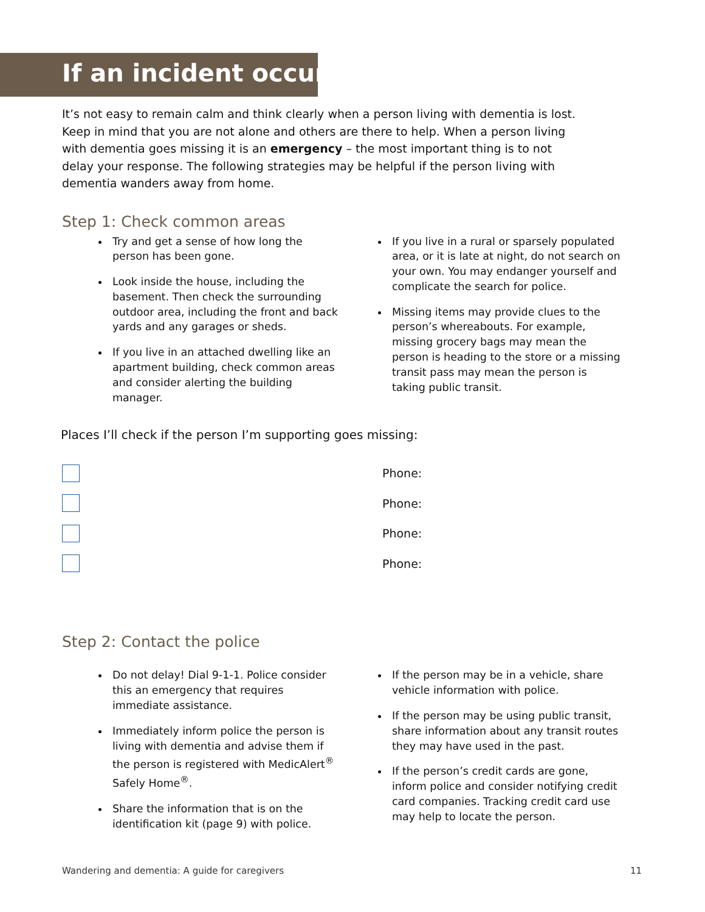If an incident occurs
It’s not easy to remain calm and think clearly when a person living with dementia is lost. Keep in mind that you are not alone and others are there to help. When a person living with dementia goes missing it is an emergency – the most important thing is to not delay your response. The following strategies may be helpful if the person living with dementia wanders away from home.
Step 1: Check common areas
Try and get a sense of how long the person has been gone.
Look inside the house, including the basement. Then check the surrounding outdoor area, including the front and back yards and any garages or sheds.
If you live in an attached dwelling like an apartment building, check common areas and consider alerting the building manager.
If you live in a rural or sparsely populated area, or it is late at night, do not search on your own. You may endanger yourself and complicate the search for police.
Missing items may provide clues to the person’s whereabouts. For example, missing grocery bags may mean the person is heading to the store or a missing transit pass may mean the person is taking public transit.
Places I’ll check if the person I’m supporting goes missing:
Phone:
Phone:
Phone:
Phone:
Step 2: Contact the police
Do not delay! Dial 9-1-1. Police consider this an emergency that requires immediate assistance.
Immediately inform police the person is living with dementia and advise them if the person is registered with MedicAlert<sup>®</sup> Safely Home<sup>®</sup>.
Share the information that is on the identification kit (page 9) with police.
If the person may be in a vehicle, share vehicle information with police.
If the person may be using public transit, share information about any transit routes they may have used in the past.
If the person’s credit cards are gone, inform police and consider notifying credit card companies. Tracking credit card use may help to locate the person.
Wandering and dementia: A guide for caregivers 11